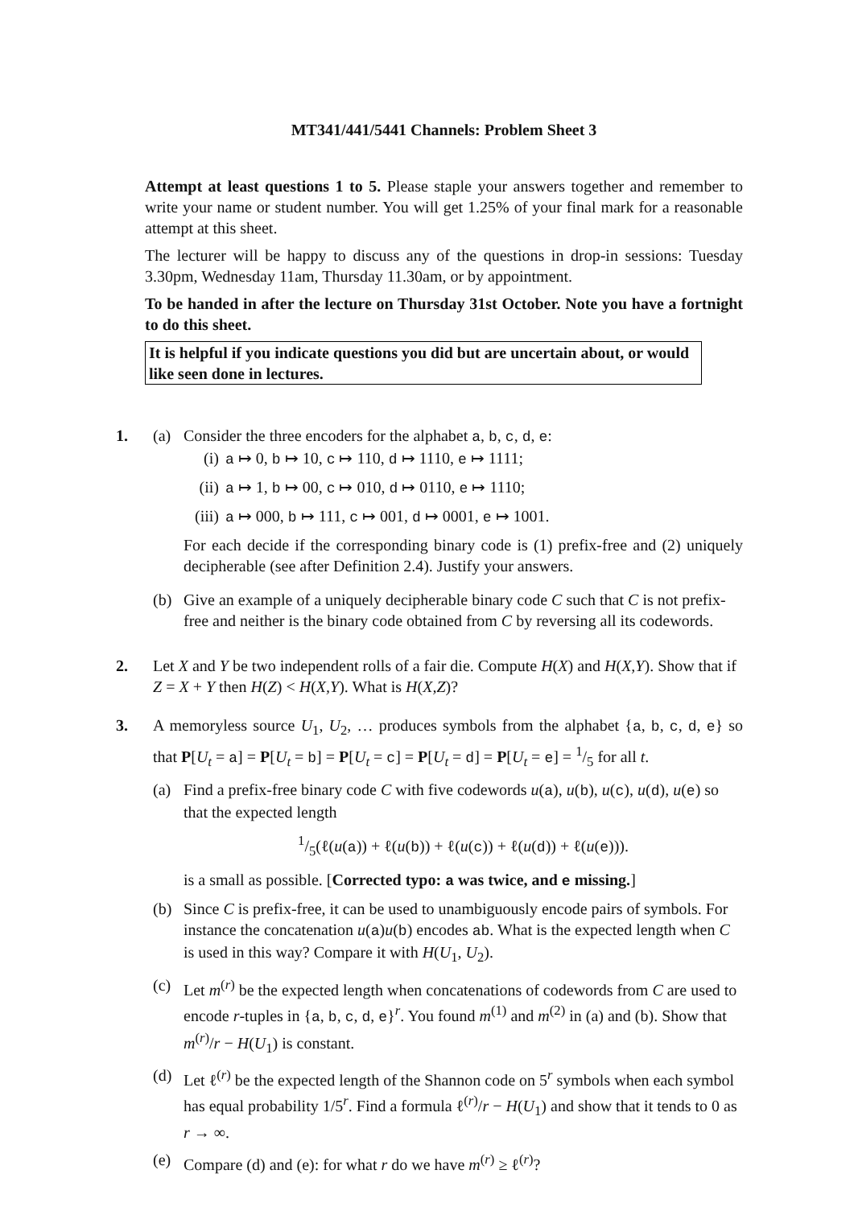MT341/441/5441 Channels: Problem Sheet 3
Attempt at least questions 1 to 5. Please staple your answers together and remember to write your name or student number. You will get 1.25% of your final mark for a reasonable attempt at this sheet.
The lecturer will be happy to discuss any of the questions in drop-in sessions: Tuesday 3.30pm, Wednesday 11am, Thursday 11.30am, or by appointment.
To be handed in after the lecture on Thursday 31st October. Note you have a fortnight to do this sheet.
It is helpful if you indicate questions you did but are uncertain about, or would like seen done in lectures.
1. (a) Consider the three encoders for the alphabet a, b, c, d, e:
(i) a ↦ 0, b ↦ 10, c ↦ 110, d ↦ 1110, e ↦ 1111;
(ii)
a ↦ 1, b ↦ 00, c ↦ 010, d ↦ 0110, e ↦ 1110;
(iii)
a ↦ 000, b ↦ 111, c ↦ 001, d ↦ 0001, e ↦ 1001.
For each decide if the corresponding binary code is (1) prefix-free and (2) uniquely decipherable (see after Definition 2.4). Justify your answers.
(b) Give an example of a uniquely decipherable binary code C such that C is not prefix-free and neither is the binary code obtained from C by reversing all its codewords.
2. Let X and Y be two independent rolls of a fair die. Compute H(X) and H(X,Y). Show that if Z = X + Y then H(Z) < H(X,Y). What is H(X,Z)?
3. A memoryless source U<sub>1</sub>, U<sub>2</sub>, … produces symbols from the alphabet {a, b, c, d, e} so that P[U<sub>t</sub> = a] = P[U<sub>t</sub> = b] = P[U<sub>t</sub> = c] = P[U<sub>t</sub> = d] = P[U<sub>t</sub> = e] = 1/5 for all t.
(a) Find a prefix-free binary code C with five codewords u(a), u(b), u(c), u(d), u(e) so that the expected length
1/5(ℓ(u(a)) + ℓ(u(b)) + ℓ(u(c)) + ℓ(u(d)) + ℓ(u(e))).
is a small as possible. [Corrected typo: a was twice, and e missing.]
(b) Since C is prefix-free, it can be used to unambiguously encode pairs of symbols. For instance the concatenation u(a)u(b) encodes ab. What is the expected length when C is used in this way? Compare it with H(U<sub>1</sub>, U<sub>2</sub>).
(c) Let m<sup>(r)</sup> be the expected length when concatenations of codewords from C are used to encode r-tuples in {a, b, c, d, e}<sup>r</sup>. You found m<sup>(1)</sup> and m<sup>(2)</sup> in (a) and (b). Show that m<sup>(r)</sup>/r − H(U<sub>1</sub>) is constant.
(d) Let ℓ<sup>(r)</sup> be the expected length of the Shannon code on 5<sup>r</sup> symbols when each symbol has equal probability 1/5<sup>r</sup>. Find a formula ℓ<sup>(r)</sup>/r − H(U<sub>1</sub>) and show that it tends to 0 as r → ∞.
(e) Compare (d) and (e): for what r do we have m<sup>(r)</sup> ≥ ℓ<sup>(r)</sup>?